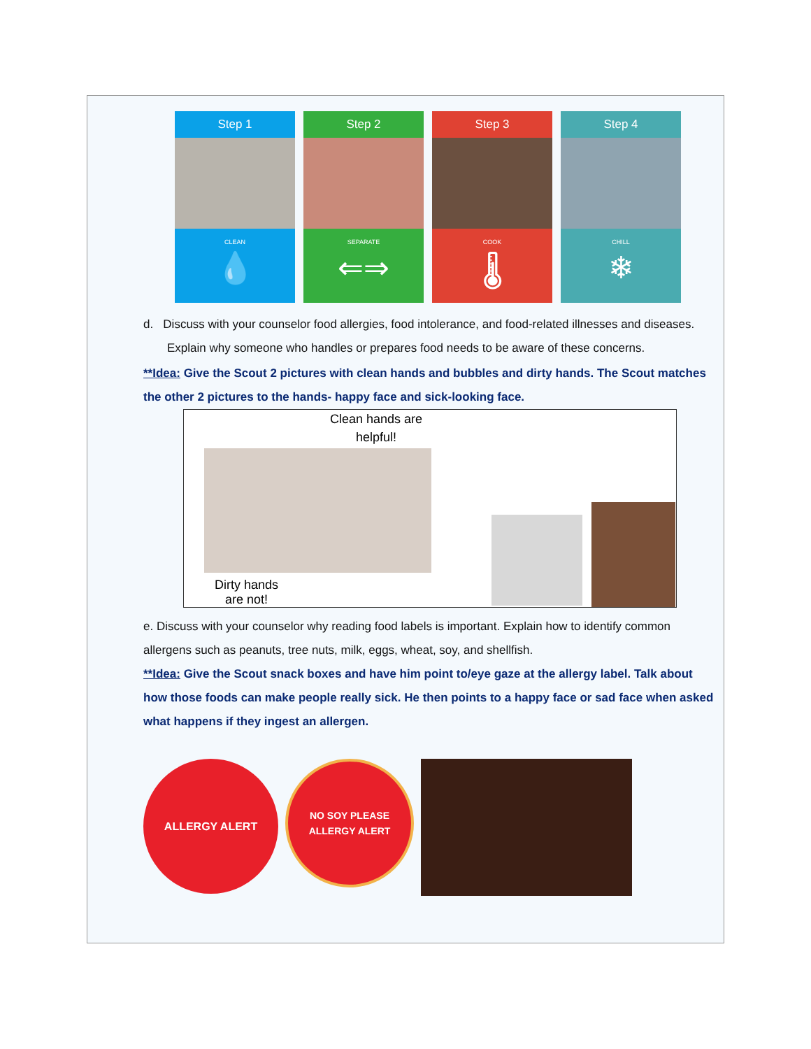Step 1
CLEAN
💧
Step 2
SEPARATE
⇐⇒
Step 3
COOK
🌡
Step 4
CHILL
❄
d. Discuss with your counselor food allergies, food intolerance, and food-related illnesses and diseases. Explain why someone who handles or prepares food needs to be aware of these concerns.
**Idea: Give the Scout 2 pictures with clean hands and bubbles and dirty hands. The Scout matches the other 2 pictures to the hands- happy face and sick-looking face.
Clean hands are helpful!
Dirty hands
are not!
e. Discuss with your counselor why reading food labels is important. Explain how to identify common allergens such as peanuts, tree nuts, milk, eggs, wheat, soy, and shellfish.
**Idea: Give the Scout snack boxes and have him point to/eye gaze at the allergy label. Talk about how those foods can make people really sick. He then points to a happy face or sad face when asked what happens if they ingest an allergen.
ALLERGY ALERT
NO SOY PLEASE
ALLERGY ALERT